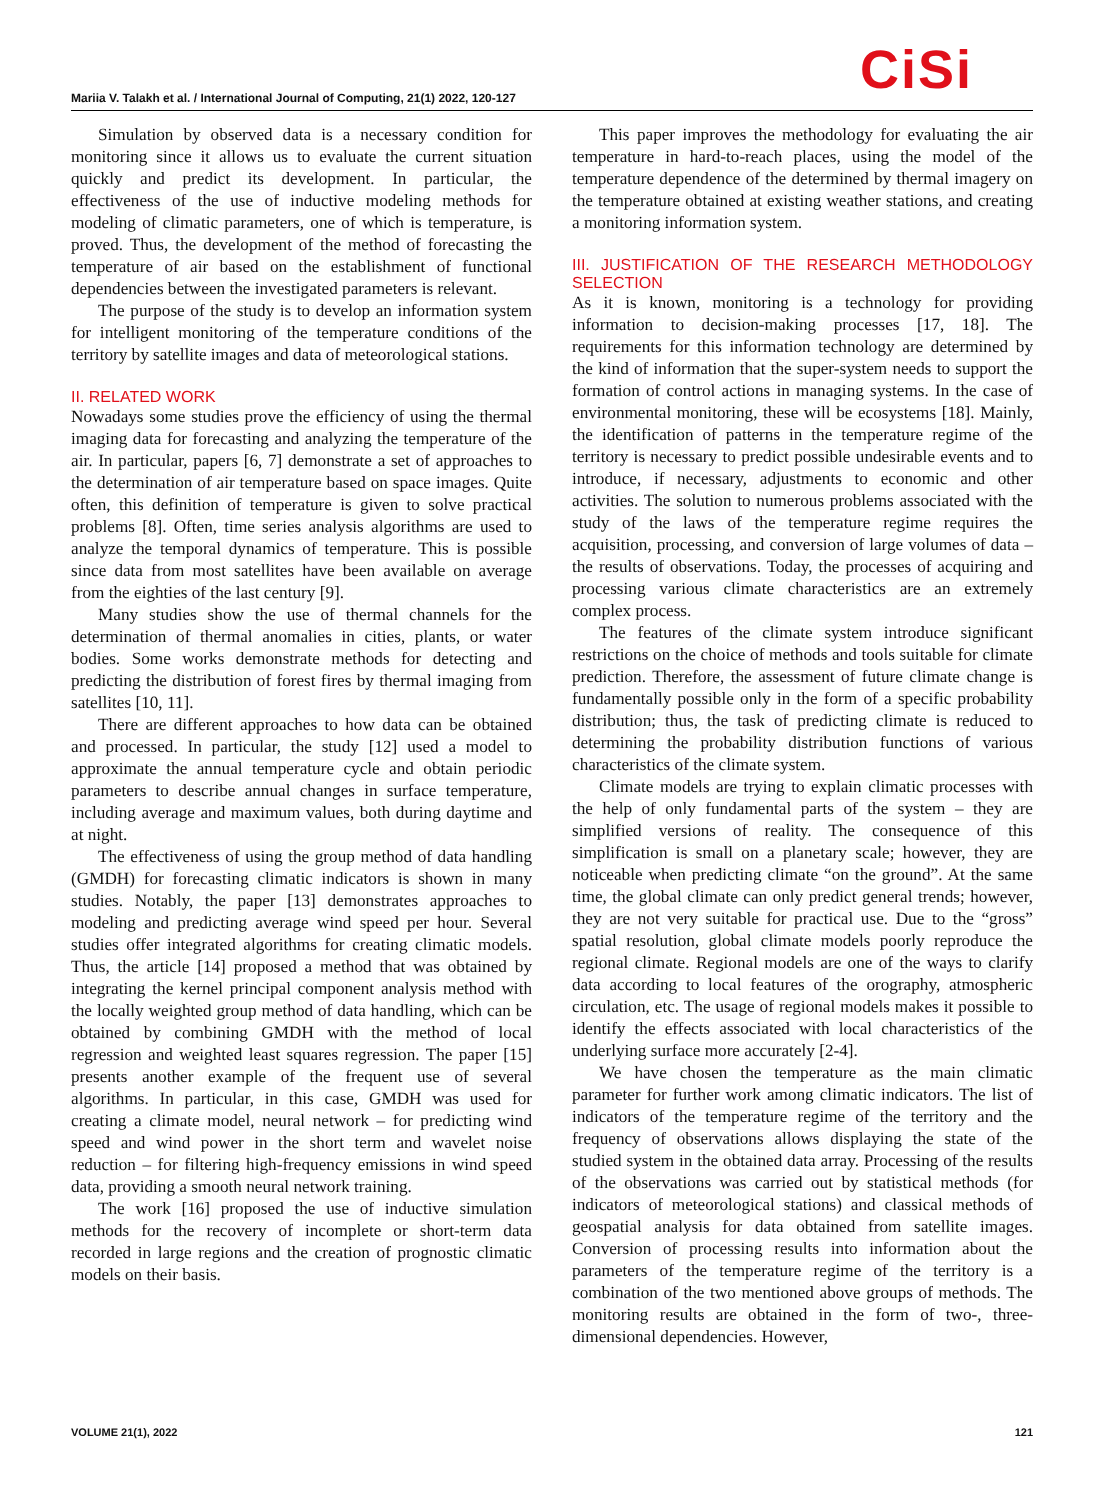Mariia V. Talakh et al. / International Journal of Computing, 21(1) 2022, 120-127
CiSi
Simulation by observed data is a necessary condition for monitoring since it allows us to evaluate the current situation quickly and predict its development. In particular, the effectiveness of the use of inductive modeling methods for modeling of climatic parameters, one of which is temperature, is proved. Thus, the development of the method of forecasting the temperature of air based on the establishment of functional dependencies between the investigated parameters is relevant.
The purpose of the study is to develop an information system for intelligent monitoring of the temperature conditions of the territory by satellite images and data of meteorological stations.
II. RELATED WORK
Nowadays some studies prove the efficiency of using the thermal imaging data for forecasting and analyzing the temperature of the air. In particular, papers [6, 7] demonstrate a set of approaches to the determination of air temperature based on space images. Quite often, this definition of temperature is given to solve practical problems [8]. Often, time series analysis algorithms are used to analyze the temporal dynamics of temperature. This is possible since data from most satellites have been available on average from the eighties of the last century [9].
Many studies show the use of thermal channels for the determination of thermal anomalies in cities, plants, or water bodies. Some works demonstrate methods for detecting and predicting the distribution of forest fires by thermal imaging from satellites [10, 11].
There are different approaches to how data can be obtained and processed. In particular, the study [12] used a model to approximate the annual temperature cycle and obtain periodic parameters to describe annual changes in surface temperature, including average and maximum values, both during daytime and at night.
The effectiveness of using the group method of data handling (GMDH) for forecasting climatic indicators is shown in many studies. Notably, the paper [13] demonstrates approaches to modeling and predicting average wind speed per hour. Several studies offer integrated algorithms for creating climatic models. Thus, the article [14] proposed a method that was obtained by integrating the kernel principal component analysis method with the locally weighted group method of data handling, which can be obtained by combining GMDH with the method of local regression and weighted least squares regression. The paper [15] presents another example of the frequent use of several algorithms. In particular, in this case, GMDH was used for creating a climate model, neural network – for predicting wind speed and wind power in the short term and wavelet noise reduction – for filtering high-frequency emissions in wind speed data, providing a smooth neural network training.
The work [16] proposed the use of inductive simulation methods for the recovery of incomplete or short-term data recorded in large regions and the creation of prognostic climatic models on their basis.
This paper improves the methodology for evaluating the air temperature in hard-to-reach places, using the model of the temperature dependence of the determined by thermal imagery on the temperature obtained at existing weather stations, and creating a monitoring information system.
III. JUSTIFICATION OF THE RESEARCH METHODOLOGY SELECTION
As it is known, monitoring is a technology for providing information to decision-making processes [17, 18]. The requirements for this information technology are determined by the kind of information that the super-system needs to support the formation of control actions in managing systems. In the case of environmental monitoring, these will be ecosystems [18]. Mainly, the identification of patterns in the temperature regime of the territory is necessary to predict possible undesirable events and to introduce, if necessary, adjustments to economic and other activities. The solution to numerous problems associated with the study of the laws of the temperature regime requires the acquisition, processing, and conversion of large volumes of data – the results of observations. Today, the processes of acquiring and processing various climate characteristics are an extremely complex process.
The features of the climate system introduce significant restrictions on the choice of methods and tools suitable for climate prediction. Therefore, the assessment of future climate change is fundamentally possible only in the form of a specific probability distribution; thus, the task of predicting climate is reduced to determining the probability distribution functions of various characteristics of the climate system.
Climate models are trying to explain climatic processes with the help of only fundamental parts of the system – they are simplified versions of reality. The consequence of this simplification is small on a planetary scale; however, they are noticeable when predicting climate “on the ground”. At the same time, the global climate can only predict general trends; however, they are not very suitable for practical use. Due to the “gross” spatial resolution, global climate models poorly reproduce the regional climate. Regional models are one of the ways to clarify data according to local features of the orography, atmospheric circulation, etc. The usage of regional models makes it possible to identify the effects associated with local characteristics of the underlying surface more accurately [2-4].
We have chosen the temperature as the main climatic parameter for further work among climatic indicators. The list of indicators of the temperature regime of the territory and the frequency of observations allows displaying the state of the studied system in the obtained data array. Processing of the results of the observations was carried out by statistical methods (for indicators of meteorological stations) and classical methods of geospatial analysis for data obtained from satellite images. Conversion of processing results into information about the parameters of the temperature regime of the territory is a combination of the two mentioned above groups of methods. The monitoring results are obtained in the form of two-, three-dimensional dependencies. However,
VOLUME 21(1), 2022 121